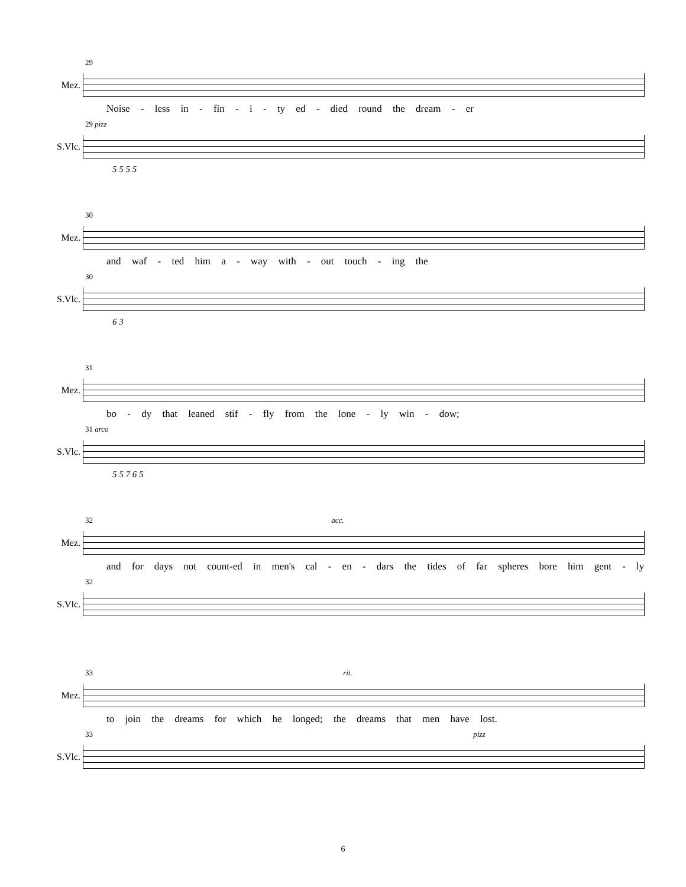29
Mez.
Noise - less in - fin - i - ty ed - died round the dream - er
29 pizz
S.Vlc.
5 5 5 5
30
Mez.
and waf - ted him a - way with - out touch - ing the
30
S.Vlc.
6 3
31
Mez.
bo - dy that leaned stif - fly from the lone - ly win - dow;
31 arco
S.Vlc.
5 5 7 6 5
32 acc.
Mez.
and for days not count-ed in men's cal - en - dars the tides of far spheres bore him gent - ly
32
S.Vlc.
33 rit.
Mez.
to join the dreams for which he longed; the dreams that men have lost.
33 pizz
S.Vlc.
6